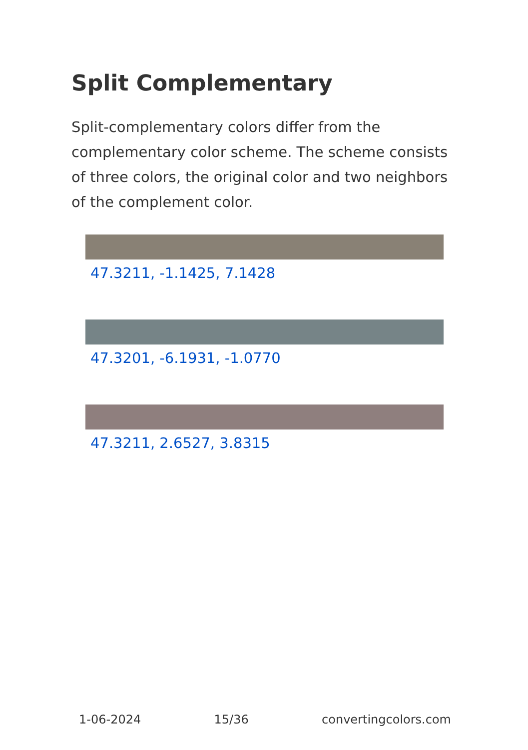Split Complementary
Split-complementary colors differ from the complementary color scheme. The scheme consists of three colors, the original color and two neighbors of the complement color.
47.3211, -1.1425, 7.1428
47.3201, -6.1931, -1.0770
47.3211, 2.6527, 3.8315
1-06-2024 15/36 convertingcolors.com